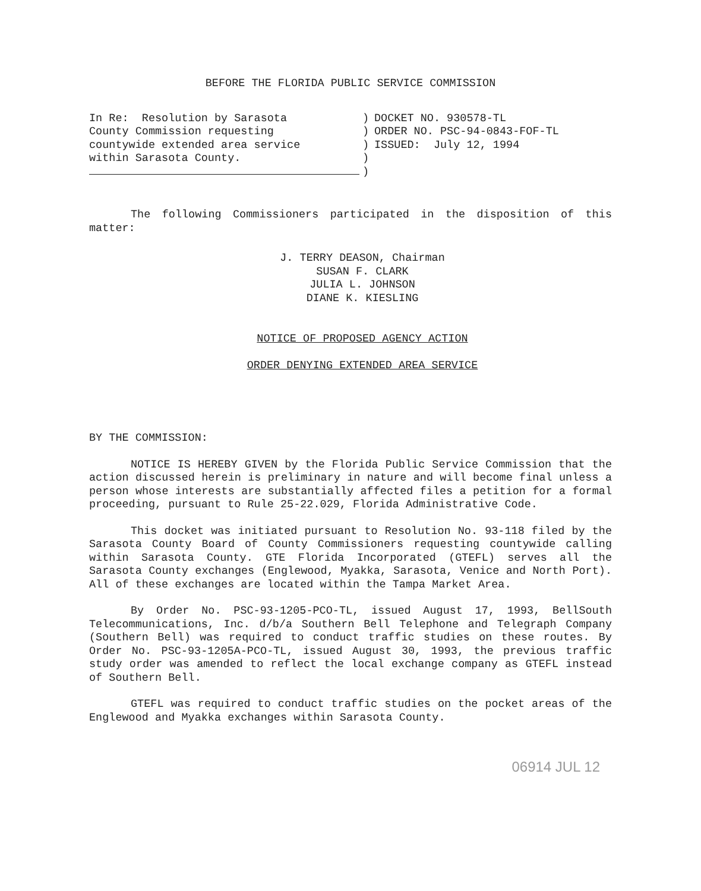BEFORE THE FLORIDA PUBLIC SERVICE COMMISSION
In Re: Resolution by Sarasota County Commission requesting countywide extended area service within Sarasota County.
) ) ) ) )
DOCKET NO. 930578-TL ORDER NO. PSC-94-0843-FOF-TL ISSUED: July 12, 1994
The following Commissioners participated in the disposition of this matter:
J. TERRY DEASON, Chairman
SUSAN F. CLARK
JULIA L. JOHNSON
DIANE K. KIESLING
NOTICE OF PROPOSED AGENCY ACTION
ORDER DENYING EXTENDED AREA SERVICE
BY THE COMMISSION:
NOTICE IS HEREBY GIVEN by the Florida Public Service Commission that the action discussed herein is preliminary in nature and will become final unless a person whose interests are substantially affected files a petition for a formal proceeding, pursuant to Rule 25-22.029, Florida Administrative Code.
This docket was initiated pursuant to Resolution No. 93-118 filed by the Sarasota County Board of County Commissioners requesting countywide calling within Sarasota County. GTE Florida Incorporated (GTEFL) serves all the Sarasota County exchanges (Englewood, Myakka, Sarasota, Venice and North Port). All of these exchanges are located within the Tampa Market Area.
By Order No. PSC-93-1205-PCO-TL, issued August 17, 1993, BellSouth Telecommunications, Inc. d/b/a Southern Bell Telephone and Telegraph Company (Southern Bell) was required to conduct traffic studies on these routes. By Order No. PSC-93-1205A-PCO-TL, issued August 30, 1993, the previous traffic study order was amended to reflect the local exchange company as GTEFL instead of Southern Bell.
GTEFL was required to conduct traffic studies on the pocket areas of the Englewood and Myakka exchanges within Sarasota County.
06914 JUL 12